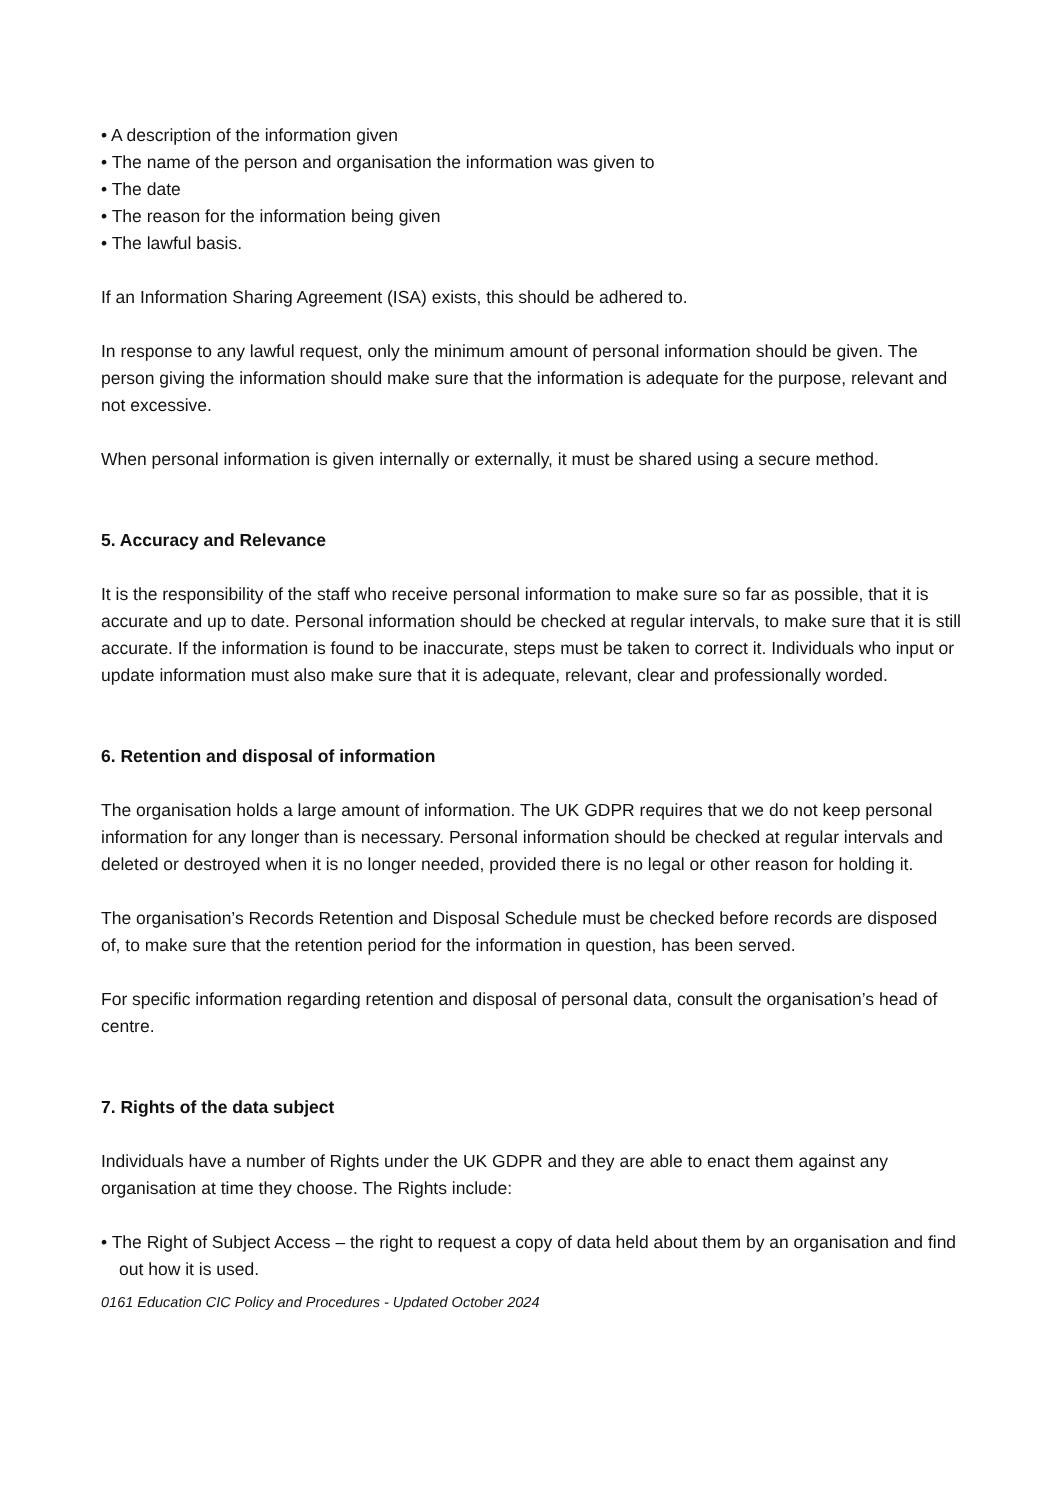• A description of the information given
• The name of the person and organisation the information was given to
• The date
• The reason for the information being given
• The lawful basis.
If an Information Sharing Agreement (ISA) exists, this should be adhered to.
In response to any lawful request, only the minimum amount of personal information should be given. The person giving the information should make sure that the information is adequate for the purpose, relevant and not excessive.
When personal information is given internally or externally, it must be shared using a secure method.
5. Accuracy and Relevance
It is the responsibility of the staff who receive personal information to make sure so far as possible, that it is accurate and up to date. Personal information should be checked at regular intervals, to make sure that it is still accurate. If the information is found to be inaccurate, steps must be taken to correct it. Individuals who input or update information must also make sure that it is adequate, relevant, clear and professionally worded.
6. Retention and disposal of information
The organisation holds a large amount of information. The UK GDPR requires that we do not keep personal information for any longer than is necessary. Personal information should be checked at regular intervals and deleted or destroyed when it is no longer needed, provided there is no legal or other reason for holding it.
The organisation’s Records Retention and Disposal Schedule must be checked before records are disposed of, to make sure that the retention period for the information in question, has been served.
For specific information regarding retention and disposal of personal data, consult the organisation’s head of centre.
7. Rights of the data subject
Individuals have a number of Rights under the UK GDPR and they are able to enact them against any organisation at time they choose. The Rights include:
• The Right of Subject Access – the right to request a copy of data held about them by an organisation and find out how it is used.
0161 Education CIC Policy and Procedures - Updated October 2024